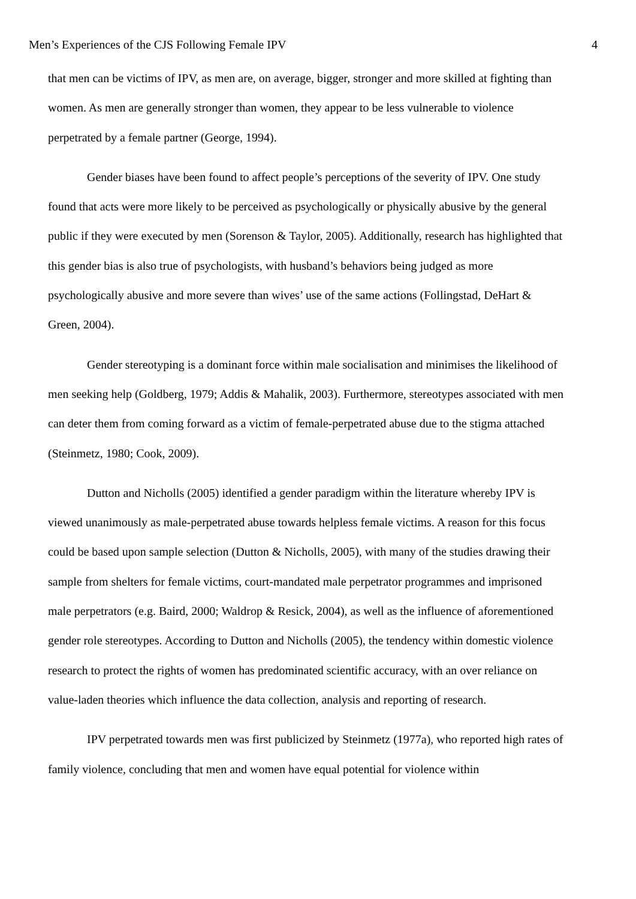Men’s Experiences of the CJS Following Female IPV 4
that men can be victims of IPV, as men are, on average, bigger, stronger and more skilled at fighting than women. As men are generally stronger than women, they appear to be less vulnerable to violence perpetrated by a female partner (George, 1994).
Gender biases have been found to affect people’s perceptions of the severity of IPV. One study found that acts were more likely to be perceived as psychologically or physically abusive by the general public if they were executed by men (Sorenson & Taylor, 2005). Additionally, research has highlighted that this gender bias is also true of psychologists, with husband’s behaviors being judged as more psychologically abusive and more severe than wives’ use of the same actions (Follingstad, DeHart & Green, 2004).
Gender stereotyping is a dominant force within male socialisation and minimises the likelihood of men seeking help (Goldberg, 1979; Addis & Mahalik, 2003). Furthermore, stereotypes associated with men can deter them from coming forward as a victim of female-perpetrated abuse due to the stigma attached (Steinmetz, 1980; Cook, 2009).
Dutton and Nicholls (2005) identified a gender paradigm within the literature whereby IPV is viewed unanimously as male-perpetrated abuse towards helpless female victims. A reason for this focus could be based upon sample selection (Dutton & Nicholls, 2005), with many of the studies drawing their sample from shelters for female victims, court-mandated male perpetrator programmes and imprisoned male perpetrators (e.g. Baird, 2000; Waldrop & Resick, 2004), as well as the influence of aforementioned gender role stereotypes. According to Dutton and Nicholls (2005), the tendency within domestic violence research to protect the rights of women has predominated scientific accuracy, with an over reliance on value-laden theories which influence the data collection, analysis and reporting of research.
IPV perpetrated towards men was first publicized by Steinmetz (1977a), who reported high rates of family violence, concluding that men and women have equal potential for violence within